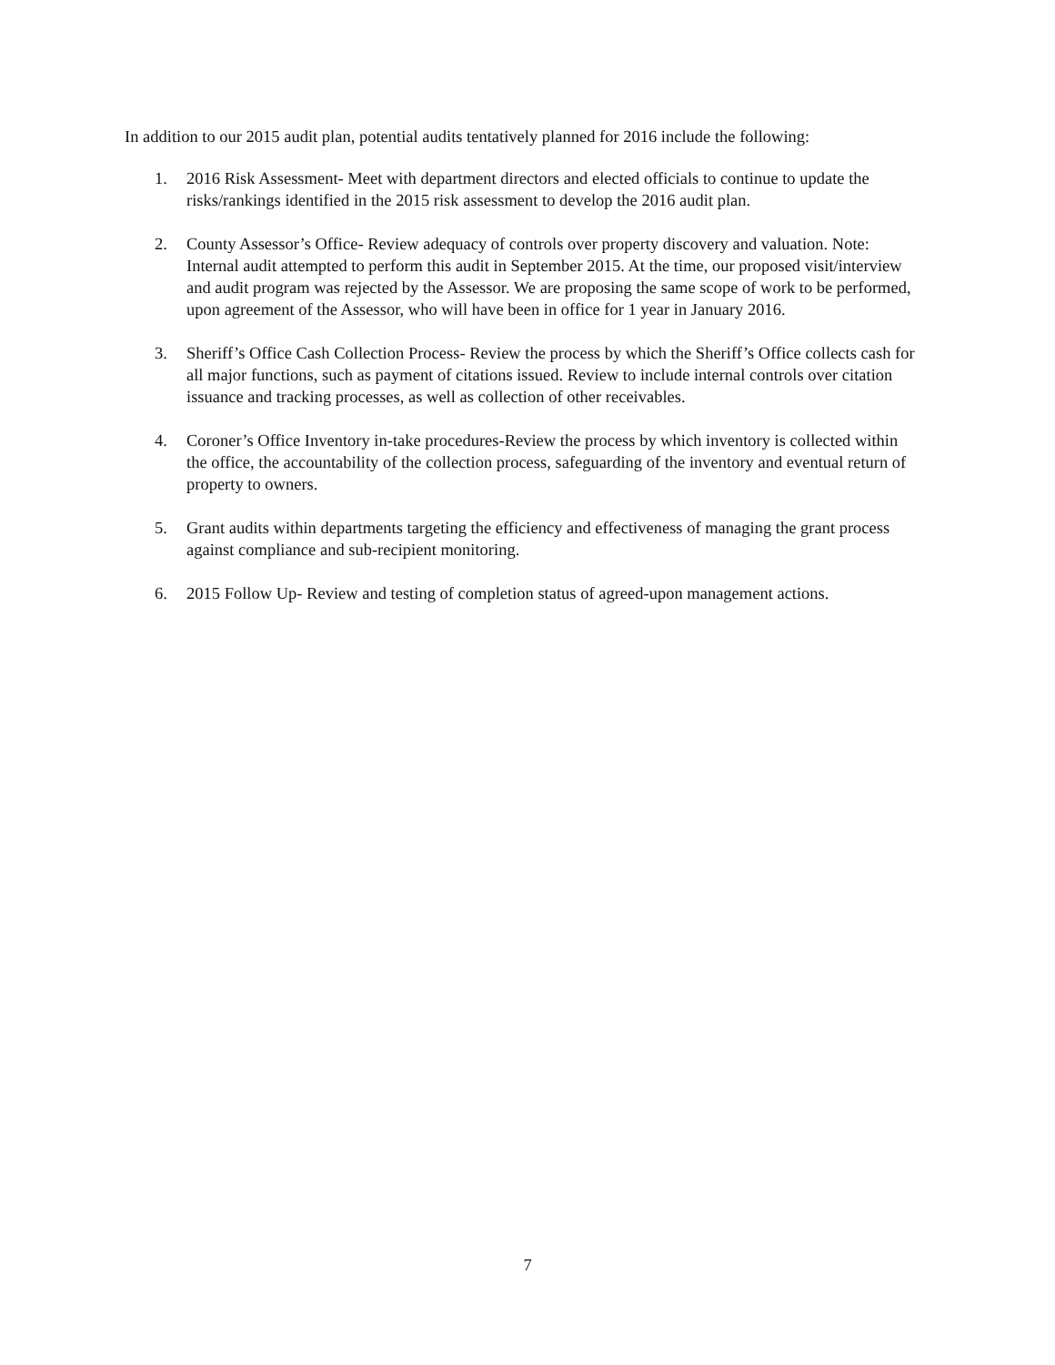In addition to our 2015 audit plan, potential audits tentatively planned for 2016 include the following:
1. 2016 Risk Assessment- Meet with department directors and elected officials to continue to update the risks/rankings identified in the 2015 risk assessment to develop the 2016 audit plan.
2. County Assessor’s Office- Review adequacy of controls over property discovery and valuation. Note: Internal audit attempted to perform this audit in September 2015. At the time, our proposed visit/interview and audit program was rejected by the Assessor. We are proposing the same scope of work to be performed, upon agreement of the Assessor, who will have been in office for 1 year in January 2016.
3. Sheriff’s Office Cash Collection Process- Review the process by which the Sheriff’s Office collects cash for all major functions, such as payment of citations issued. Review to include internal controls over citation issuance and tracking processes, as well as collection of other receivables.
4. Coroner’s Office Inventory in-take procedures-Review the process by which inventory is collected within the office, the accountability of the collection process, safeguarding of the inventory and eventual return of property to owners.
5. Grant audits within departments targeting the efficiency and effectiveness of managing the grant process against compliance and sub-recipient monitoring.
6. 2015 Follow Up- Review and testing of completion status of agreed-upon management actions.
7